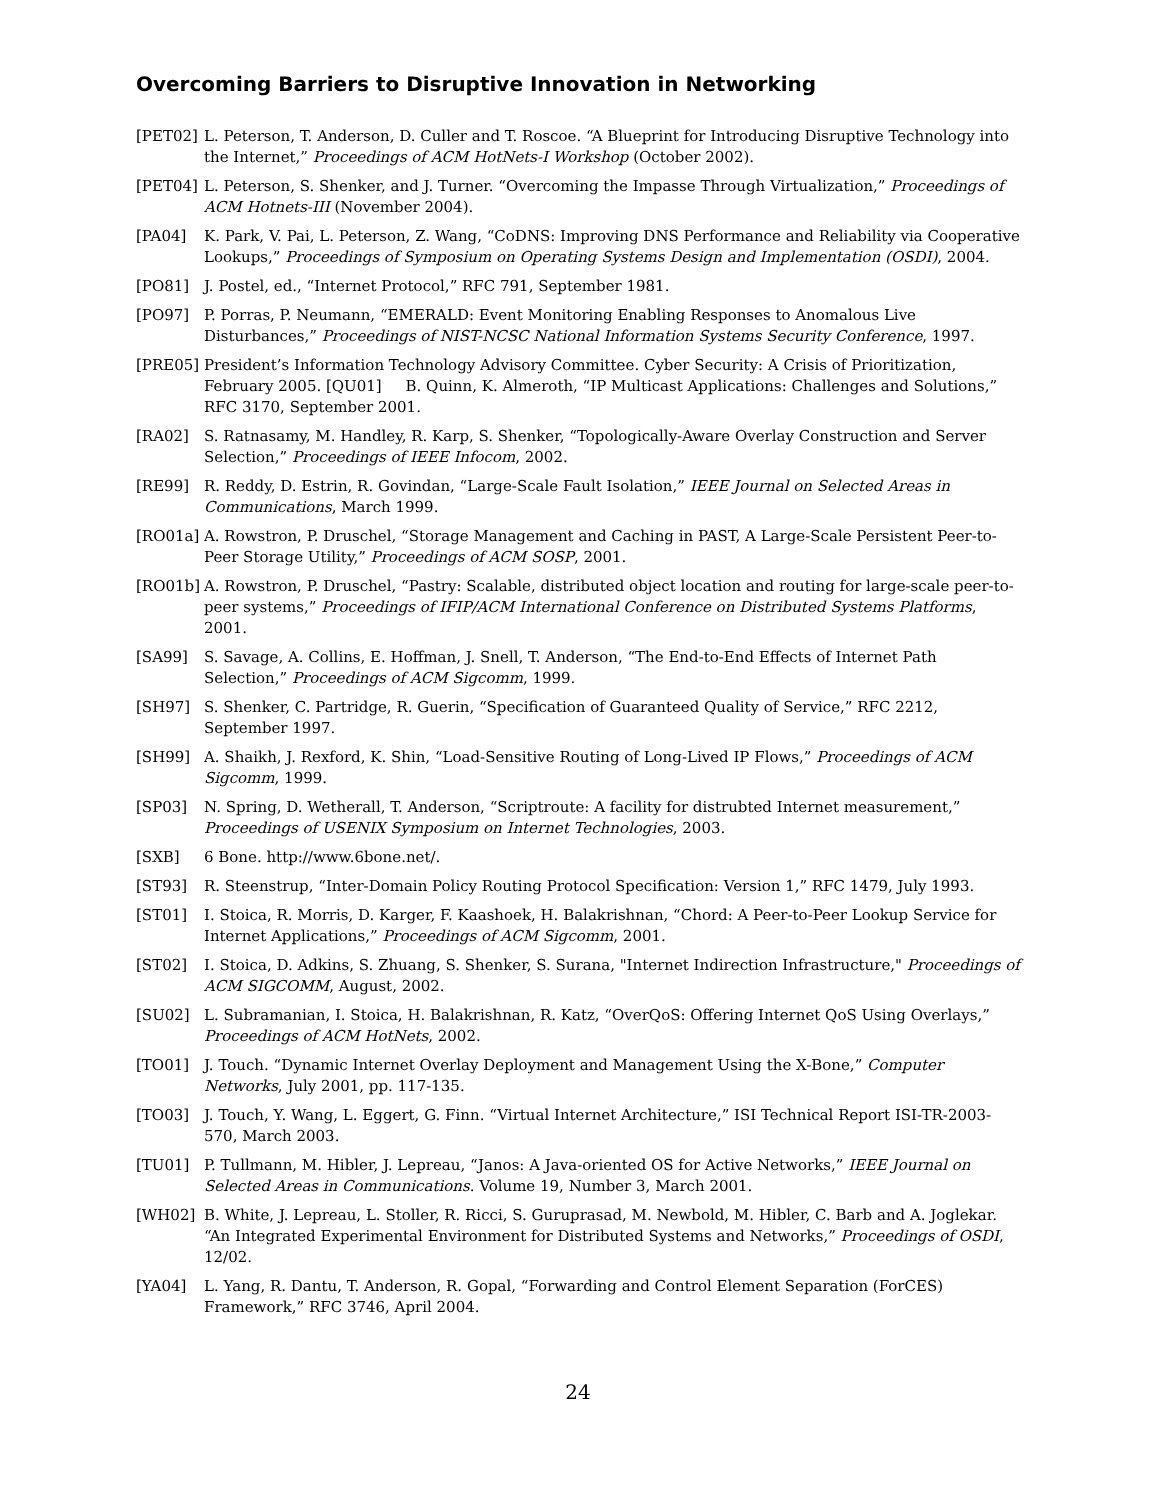Overcoming Barriers to Disruptive Innovation in Networking
[PET02] L. Peterson, T. Anderson, D. Culler and T. Roscoe. “A Blueprint for Introducing Disruptive Technology into the Internet,” Proceedings of ACM HotNets-I Workshop (October 2002).
[PET04] L. Peterson, S. Shenker, and J. Turner. “Overcoming the Impasse Through Virtualization,” Proceedings of ACM Hotnets-III (November 2004).
[PA04] K. Park, V. Pai, L. Peterson, Z. Wang, “CoDNS: Improving DNS Performance and Reliability via Cooperative Lookups,” Proceedings of Symposium on Operating Systems Design and Implementation (OSDI), 2004.
[PO81] J. Postel, ed., “Internet Protocol,” RFC 791, September 1981.
[PO97] P. Porras, P. Neumann, “EMERALD: Event Monitoring Enabling Responses to Anomalous Live Disturbances,” Proceedings of NIST-NCSC National Information Systems Security Conference, 1997.
[PRE05] President’s Information Technology Advisory Committee. Cyber Security: A Crisis of Prioritization, February 2005. [QU01] B. Quinn, K. Almeroth, “IP Multicast Applications: Challenges and Solutions,” RFC 3170, September 2001.
[RA02] S. Ratnasamy, M. Handley, R. Karp, S. Shenker, “Topologically-Aware Overlay Construction and Server Selection,” Proceedings of IEEE Infocom, 2002.
[RE99] R. Reddy, D. Estrin, R. Govindan, “Large-Scale Fault Isolation,” IEEE Journal on Selected Areas in Communications, March 1999.
[RO01a] A. Rowstron, P. Druschel, “Storage Management and Caching in PAST, A Large-Scale Persistent Peer-to-Peer Storage Utility,” Proceedings of ACM SOSP, 2001.
[RO01b] A. Rowstron, P. Druschel, “Pastry: Scalable, distributed object location and routing for large-scale peer-to-peer systems,” Proceedings of IFIP/ACM International Conference on Distributed Systems Platforms, 2001.
[SA99] S. Savage, A. Collins, E. Hoffman, J. Snell, T. Anderson, “The End-to-End Effects of Internet Path Selection,” Proceedings of ACM Sigcomm, 1999.
[SH97] S. Shenker, C. Partridge, R. Guerin, “Specification of Guaranteed Quality of Service,” RFC 2212, September 1997.
[SH99] A. Shaikh, J. Rexford, K. Shin, “Load-Sensitive Routing of Long-Lived IP Flows,” Proceedings of ACM Sigcomm, 1999.
[SP03] N. Spring, D. Wetherall, T. Anderson, “Scriptroute: A facility for distrubted Internet measurement,” Proceedings of USENIX Symposium on Internet Technologies, 2003.
[SXB] 6 Bone. http://www.6bone.net/.
[ST93] R. Steenstrup, “Inter-Domain Policy Routing Protocol Specification: Version 1,” RFC 1479, July 1993.
[ST01] I. Stoica, R. Morris, D. Karger, F. Kaashoek, H. Balakrishnan, “Chord: A Peer-to-Peer Lookup Service for Internet Applications,” Proceedings of ACM Sigcomm, 2001.
[ST02] I. Stoica, D. Adkins, S. Zhuang, S. Shenker, S. Surana, "Internet Indirection Infrastructure," Proceedings of ACM SIGCOMM, August, 2002.
[SU02] L. Subramanian, I. Stoica, H. Balakrishnan, R. Katz, “OverQoS: Offering Internet QoS Using Overlays,” Proceedings of ACM HotNets, 2002.
[TO01] J. Touch. “Dynamic Internet Overlay Deployment and Management Using the X-Bone,” Computer Networks, July 2001, pp. 117-135.
[TO03] J. Touch, Y. Wang, L. Eggert, G. Finn. “Virtual Internet Architecture,” ISI Technical Report ISI-TR-2003-570, March 2003.
[TU01] P. Tullmann, M. Hibler, J. Lepreau, “Janos: A Java-oriented OS for Active Networks,” IEEE Journal on Selected Areas in Communications. Volume 19, Number 3, March 2001.
[WH02] B. White, J. Lepreau, L. Stoller, R. Ricci, S. Guruprasad, M. Newbold, M. Hibler, C. Barb and A. Joglekar. “An Integrated Experimental Environment for Distributed Systems and Networks,” Proceedings of OSDI, 12/02.
[YA04] L. Yang, R. Dantu, T. Anderson, R. Gopal, “Forwarding and Control Element Separation (ForCES) Framework,” RFC 3746, April 2004.
24